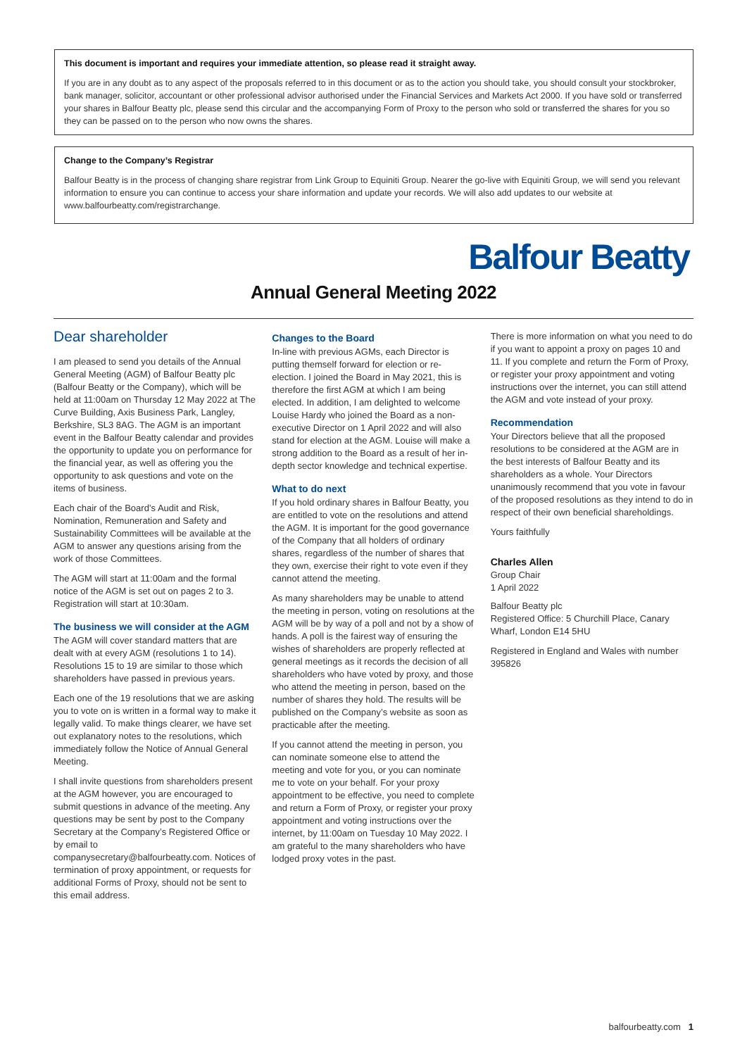This document is important and requires your immediate attention, so please read it straight away.
If you are in any doubt as to any aspect of the proposals referred to in this document or as to the action you should take, you should consult your stockbroker, bank manager, solicitor, accountant or other professional advisor authorised under the Financial Services and Markets Act 2000. If you have sold or transferred your shares in Balfour Beatty plc, please send this circular and the accompanying Form of Proxy to the person who sold or transferred the shares for you so they can be passed on to the person who now owns the shares.
Change to the Company’s Registrar
Balfour Beatty is in the process of changing share registrar from Link Group to Equiniti Group. Nearer the go-live with Equiniti Group, we will send you relevant information to ensure you can continue to access your share information and update your records. We will also add updates to our website at www.balfourbeatty.com/registrarchange.
Balfour Beatty
Annual General Meeting 2022
Dear shareholder
I am pleased to send you details of the Annual General Meeting (AGM) of Balfour Beatty plc (Balfour Beatty or the Company), which will be held at 11:00am on Thursday 12 May 2022 at The Curve Building, Axis Business Park, Langley, Berkshire, SL3 8AG. The AGM is an important event in the Balfour Beatty calendar and provides the opportunity to update you on performance for the financial year, as well as offering you the opportunity to ask questions and vote on the items of business.
Each chair of the Board’s Audit and Risk, Nomination, Remuneration and Safety and Sustainability Committees will be available at the AGM to answer any questions arising from the work of those Committees.
The AGM will start at 11:00am and the formal notice of the AGM is set out on pages 2 to 3. Registration will start at 10:30am.
The business we will consider at the AGM
The AGM will cover standard matters that are dealt with at every AGM (resolutions 1 to 14). Resolutions 15 to 19 are similar to those which shareholders have passed in previous years.
Each one of the 19 resolutions that we are asking you to vote on is written in a formal way to make it legally valid. To make things clearer, we have set out explanatory notes to the resolutions, which immediately follow the Notice of Annual General Meeting.
I shall invite questions from shareholders present at the AGM however, you are encouraged to submit questions in advance of the meeting. Any questions may be sent by post to the Company Secretary at the Company’s Registered Office or by email to companysecretary@balfourbeatty.com. Notices of termination of proxy appointment, or requests for additional Forms of Proxy, should not be sent to this email address.
Changes to the Board
In-line with previous AGMs, each Director is putting themself forward for election or re-election. I joined the Board in May 2021, this is therefore the first AGM at which I am being elected. In addition, I am delighted to welcome Louise Hardy who joined the Board as a non-executive Director on 1 April 2022 and will also stand for election at the AGM. Louise will make a strong addition to the Board as a result of her in-depth sector knowledge and technical expertise.
What to do next
If you hold ordinary shares in Balfour Beatty, you are entitled to vote on the resolutions and attend the AGM. It is important for the good governance of the Company that all holders of ordinary shares, regardless of the number of shares that they own, exercise their right to vote even if they cannot attend the meeting.
As many shareholders may be unable to attend the meeting in person, voting on resolutions at the AGM will be by way of a poll and not by a show of hands. A poll is the fairest way of ensuring the wishes of shareholders are properly reflected at general meetings as it records the decision of all shareholders who have voted by proxy, and those who attend the meeting in person, based on the number of shares they hold. The results will be published on the Company’s website as soon as practicable after the meeting.
If you cannot attend the meeting in person, you can nominate someone else to attend the meeting and vote for you, or you can nominate me to vote on your behalf. For your proxy appointment to be effective, you need to complete and return a Form of Proxy, or register your proxy appointment and voting instructions over the internet, by 11:00am on Tuesday 10 May 2022. I am grateful to the many shareholders who have lodged proxy votes in the past.
There is more information on what you need to do if you want to appoint a proxy on pages 10 and 11. If you complete and return the Form of Proxy, or register your proxy appointment and voting instructions over the internet, you can still attend the AGM and vote instead of your proxy.
Recommendation
Your Directors believe that all the proposed resolutions to be considered at the AGM are in the best interests of Balfour Beatty and its shareholders as a whole. Your Directors unanimously recommend that you vote in favour of the proposed resolutions as they intend to do in respect of their own beneficial shareholdings.
Yours faithfully
Charles Allen
Group Chair
1 April 2022
Balfour Beatty plc
Registered Office: 5 Churchill Place, Canary Wharf, London E14 5HU
Registered in England and Wales with number 395826
balfourbeatty.com 1